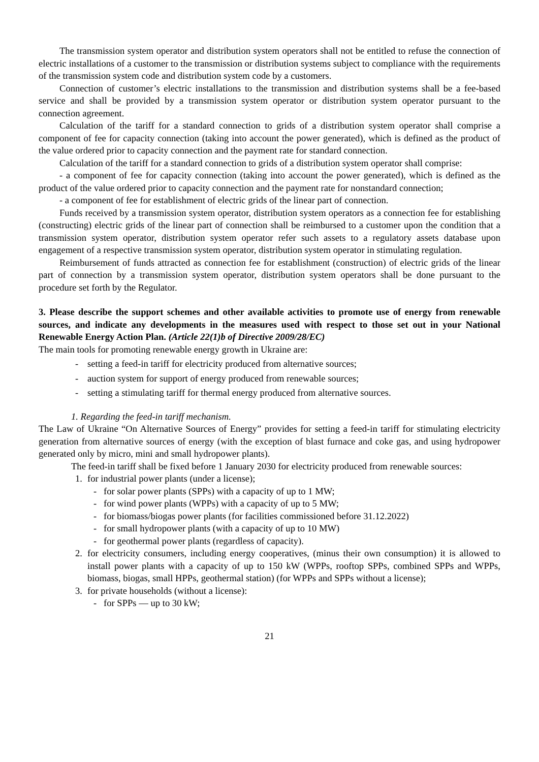The transmission system operator and distribution system operators shall not be entitled to refuse the connection of electric installations of a customer to the transmission or distribution systems subject to compliance with the requirements of the transmission system code and distribution system code by a customers.
Connection of customer’s electric installations to the transmission and distribution systems shall be a fee-based service and shall be provided by a transmission system operator or distribution system operator pursuant to the connection agreement.
Calculation of the tariff for a standard connection to grids of a distribution system operator shall comprise a component of fee for capacity connection (taking into account the power generated), which is defined as the product of the value ordered prior to capacity connection and the payment rate for standard connection.
Calculation of the tariff for a standard connection to grids of a distribution system operator shall comprise:
- a component of fee for capacity connection (taking into account the power generated), which is defined as the product of the value ordered prior to capacity connection and the payment rate for nonstandard connection;
- a component of fee for establishment of electric grids of the linear part of connection.
Funds received by a transmission system operator, distribution system operators as a connection fee for establishing (constructing) electric grids of the linear part of connection shall be reimbursed to a customer upon the condition that a transmission system operator, distribution system operator refer such assets to a regulatory assets database upon engagement of a respective transmission system operator, distribution system operator in stimulating regulation.
Reimbursement of funds attracted as connection fee for establishment (construction) of electric grids of the linear part of connection by a transmission system operator, distribution system operators shall be done pursuant to the procedure set forth by the Regulator.
3. Please describe the support schemes and other available activities to promote use of energy from renewable sources, and indicate any developments in the measures used with respect to those set out in your National Renewable Energy Action Plan. (Article 22(1)b of Directive 2009/28/EC)
The main tools for promoting renewable energy growth in Ukraine are:
- setting a feed-in tariff for electricity produced from alternative sources;
- auction system for support of energy produced from renewable sources;
- setting a stimulating tariff for thermal energy produced from alternative sources.
1. Regarding the feed-in tariff mechanism.
The Law of Ukraine “On Alternative Sources of Energy” provides for setting a feed-in tariff for stimulating electricity generation from alternative sources of energy (with the exception of blast furnace and coke gas, and using hydropower generated only by micro, mini and small hydropower plants).
The feed-in tariff shall be fixed before 1 January 2030 for electricity produced from renewable sources:
1. for industrial power plants (under a license);
- for solar power plants (SPPs) with a capacity of up to 1 MW;
- for wind power plants (WPPs) with a capacity of up to 5 MW;
- for biomass/biogas power plants (for facilities commissioned before 31.12.2022)
- for small hydropower plants (with a capacity of up to 10 MW)
- for geothermal power plants (regardless of capacity).
2. for electricity consumers, including energy cooperatives, (minus their own consumption) it is allowed to install power plants with a capacity of up to 150 kW (WPPs, rooftop SPPs, combined SPPs and WPPs, biomass, biogas, small HPPs, geothermal station) (for WPPs and SPPs without a license);
3. for private households (without a license):
- for SPPs — up to 30 kW;
21